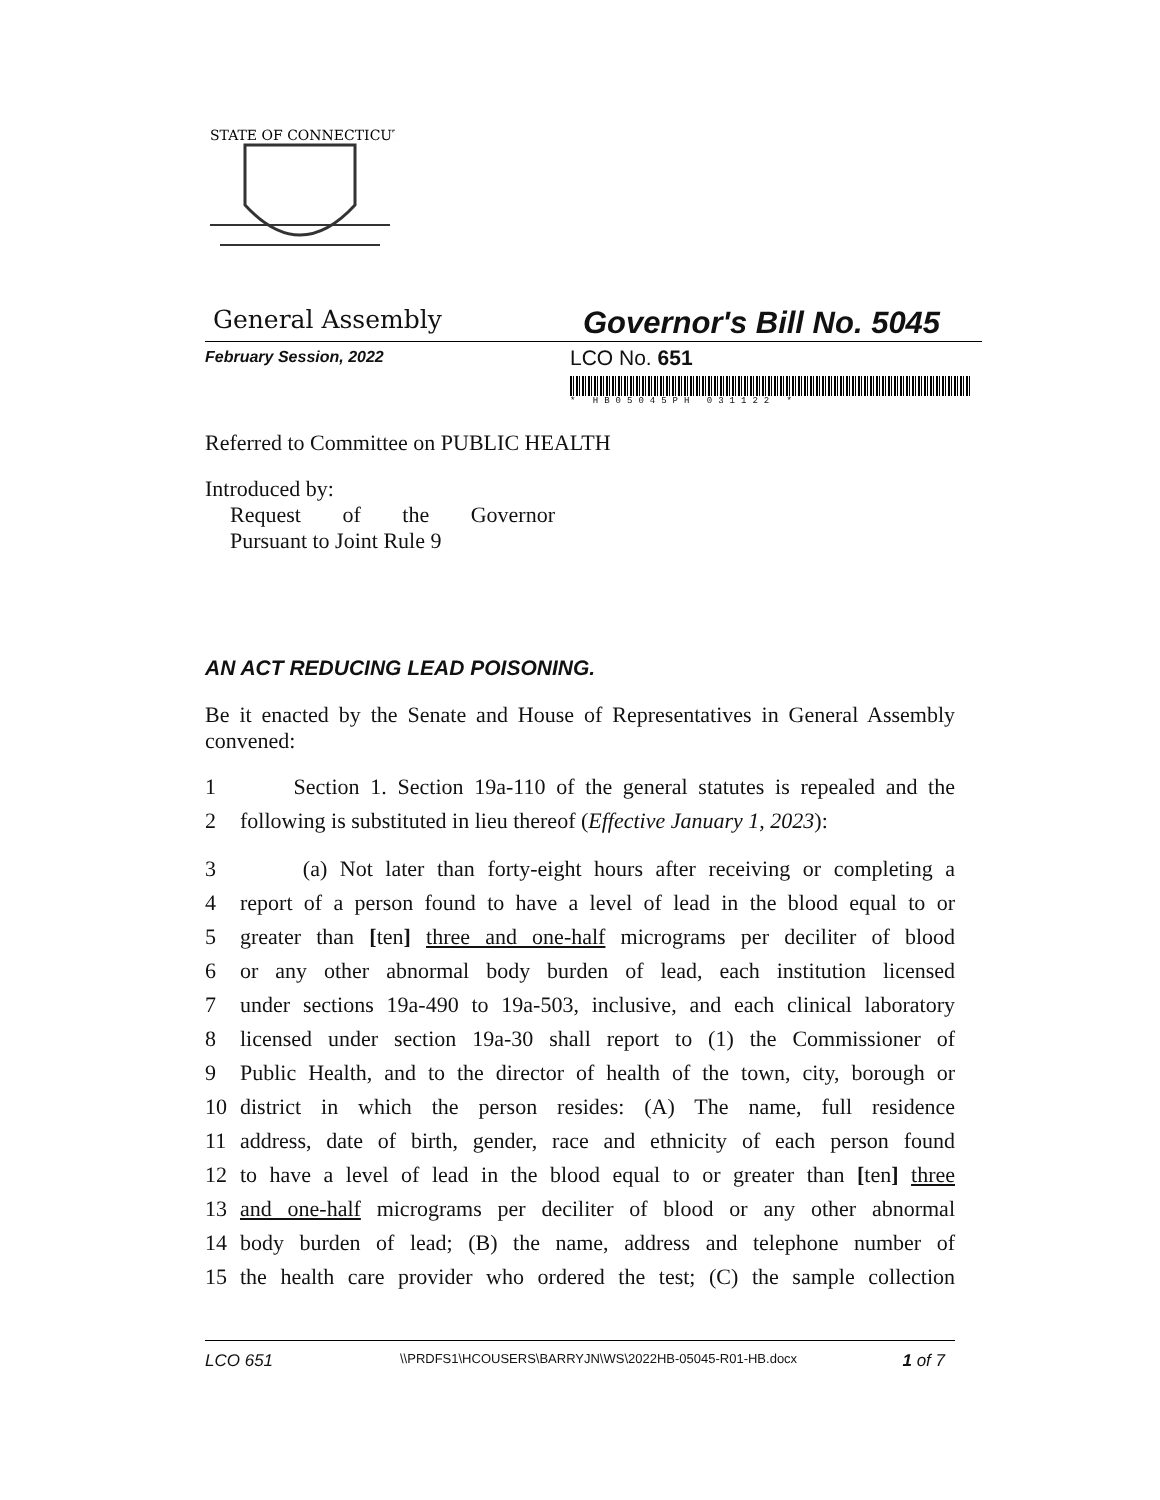STATE OF CONNECTICUT
General Assembly
Governor's Bill No. 5045
February Session, 2022
LCO No. 651
* HB05045PH 031122 *
Referred to Committee on PUBLIC HEALTH
Introduced by:
Request of the Governor
Pursuant to Joint Rule 9
AN ACT REDUCING LEAD POISONING.
Be it enacted by the Senate and House of Representatives in General Assembly convened:
1 Section 1. Section 19a-110 of the general statutes is repealed and the
2 following is substituted in lieu thereof (Effective January 1, 2023):
3 (a) Not later than forty-eight hours after receiving or completing a
4 report of a person found to have a level of lead in the blood equal to or
5 greater than [ten] three and one-half micrograms per deciliter of blood
6 or any other abnormal body burden of lead, each institution licensed
7 under sections 19a-490 to 19a-503, inclusive, and each clinical laboratory
8 licensed under section 19a-30 shall report to (1) the Commissioner of
9 Public Health, and to the director of health of the town, city, borough or
10 district in which the person resides: (A) The name, full residence
11 address, date of birth, gender, race and ethnicity of each person found
12 to have a level of lead in the blood equal to or greater than [ten] three
13 and one-half micrograms per deciliter of blood or any other abnormal
14 body burden of lead; (B) the name, address and telephone number of
15 the health care provider who ordered the test; (C) the sample collection
LCO 651
\\PRDFS1\HCOUSERS\BARRYJN\WS\2022HB-05045-R01-HB.docx
1 of 7